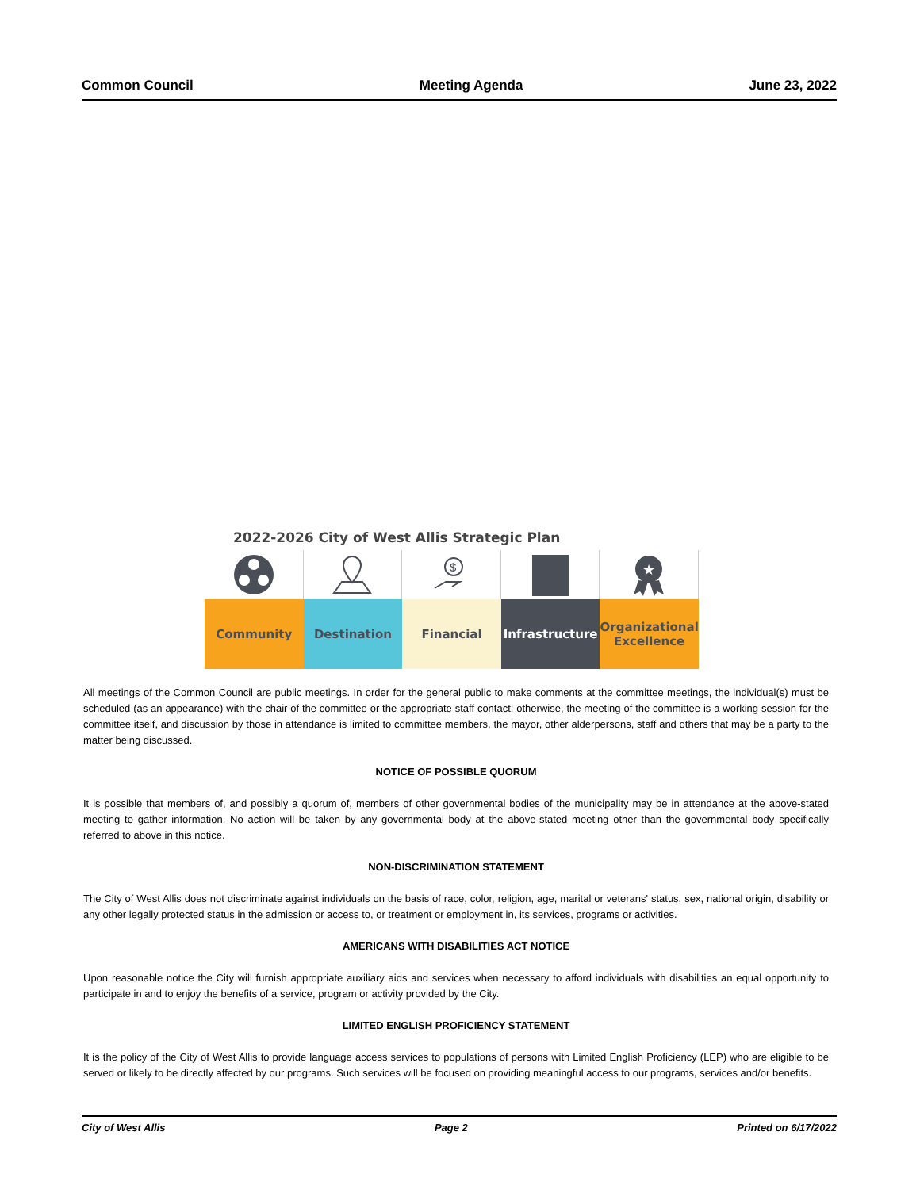Common Council Meeting Agenda June 23, 2022
2022-2026 City of West Allis Strategic Plan
$
★
Community Destination Financial Infrastructure
Organizational Excellence
All meetings of the Common Council are public meetings. In order for the general public to make comments at the committee meetings, the individual(s) must be scheduled (as an appearance) with the chair of the committee or the appropriate staff contact; otherwise, the meeting of the committee is a working session for the committee itself, and discussion by those in attendance is limited to committee members, the mayor, other alderpersons, staff and others that may be a party to the matter being discussed.
NOTICE OF POSSIBLE QUORUM
It is possible that members of, and possibly a quorum of, members of other governmental bodies of the municipality may be in attendance at the above-stated meeting to gather information. No action will be taken by any governmental body at the above-stated meeting other than the governmental body specifically referred to above in this notice.
NON-DISCRIMINATION STATEMENT
The City of West Allis does not discriminate against individuals on the basis of race, color, religion, age, marital or veterans' status, sex, national origin, disability or any other legally protected status in the admission or access to, or treatment or employment in, its services, programs or activities.
AMERICANS WITH DISABILITIES ACT NOTICE
Upon reasonable notice the City will furnish appropriate auxiliary aids and services when necessary to afford individuals with disabilities an equal opportunity to participate in and to enjoy the benefits of a service, program or activity provided by the City.
LIMITED ENGLISH PROFICIENCY STATEMENT
It is the policy of the City of West Allis to provide language access services to populations of persons with Limited English Proficiency (LEP) who are eligible to be served or likely to be directly affected by our programs. Such services will be focused on providing meaningful access to our programs, services and/or benefits.
City of West Allis Page 2 Printed on 6/17/2022